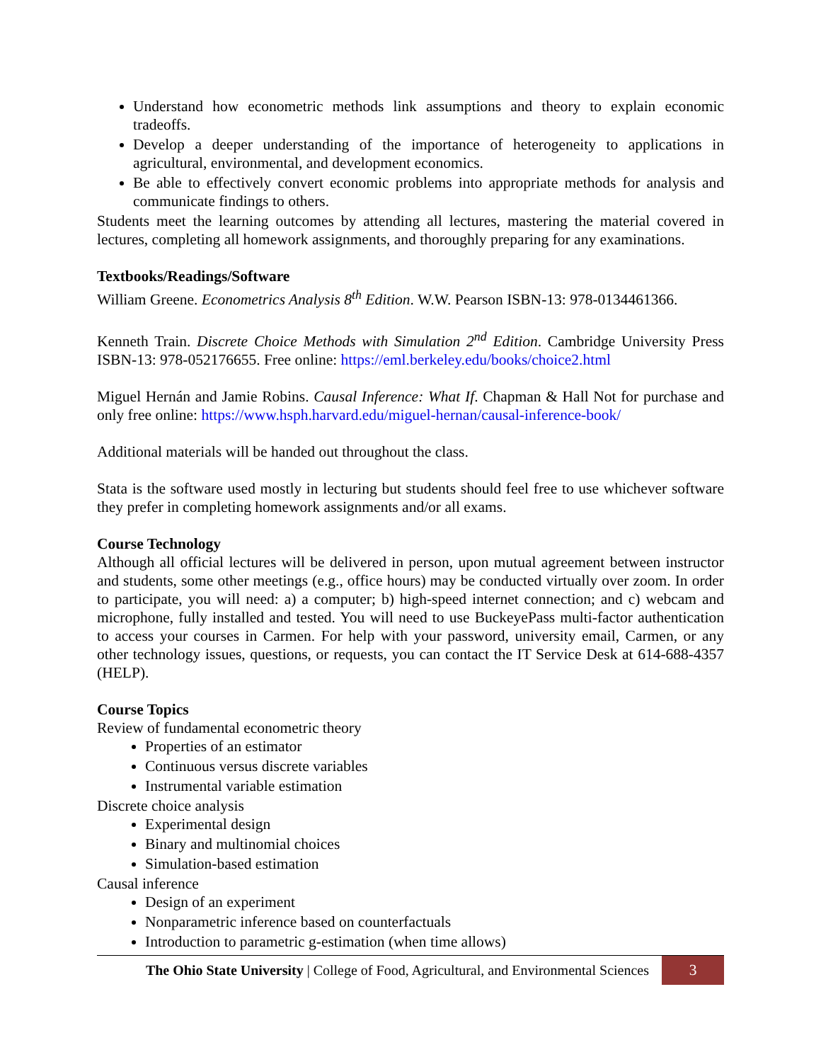Understand how econometric methods link assumptions and theory to explain economic tradeoffs.
Develop a deeper understanding of the importance of heterogeneity to applications in agricultural, environmental, and development economics.
Be able to effectively convert economic problems into appropriate methods for analysis and communicate findings to others.
Students meet the learning outcomes by attending all lectures, mastering the material covered in lectures, completing all homework assignments, and thoroughly preparing for any examinations.
Textbooks/Readings/Software
William Greene. Econometrics Analysis 8<sup>th</sup> Edition. W.W. Pearson ISBN-13: 978-0134461366.
Kenneth Train. Discrete Choice Methods with Simulation 2<sup>nd</sup> Edition. Cambridge University Press ISBN-13: 978-052176655. Free online: https://eml.berkeley.edu/books/choice2.html
Miguel Hernán and Jamie Robins. Causal Inference: What If. Chapman & Hall Not for purchase and only free online: https://www.hsph.harvard.edu/miguel-hernan/causal-inference-book/
Additional materials will be handed out throughout the class.
Stata is the software used mostly in lecturing but students should feel free to use whichever software they prefer in completing homework assignments and/or all exams.
Course Technology
Although all official lectures will be delivered in person, upon mutual agreement between instructor and students, some other meetings (e.g., office hours) may be conducted virtually over zoom. In order to participate, you will need: a) a computer; b) high-speed internet connection; and c) webcam and microphone, fully installed and tested. You will need to use BuckeyePass multi-factor authentication to access your courses in Carmen. For help with your password, university email, Carmen, or any other technology issues, questions, or requests, you can contact the IT Service Desk at 614-688-4357 (HELP).
Course Topics
Review of fundamental econometric theory
Properties of an estimator
Continuous versus discrete variables
Instrumental variable estimation
Discrete choice analysis
Experimental design
Binary and multinomial choices
Simulation-based estimation
Causal inference
Design of an experiment
Nonparametric inference based on counterfactuals
Introduction to parametric g-estimation (when time allows)
The Ohio State University | College of Food, Agricultural, and Environmental Sciences
3